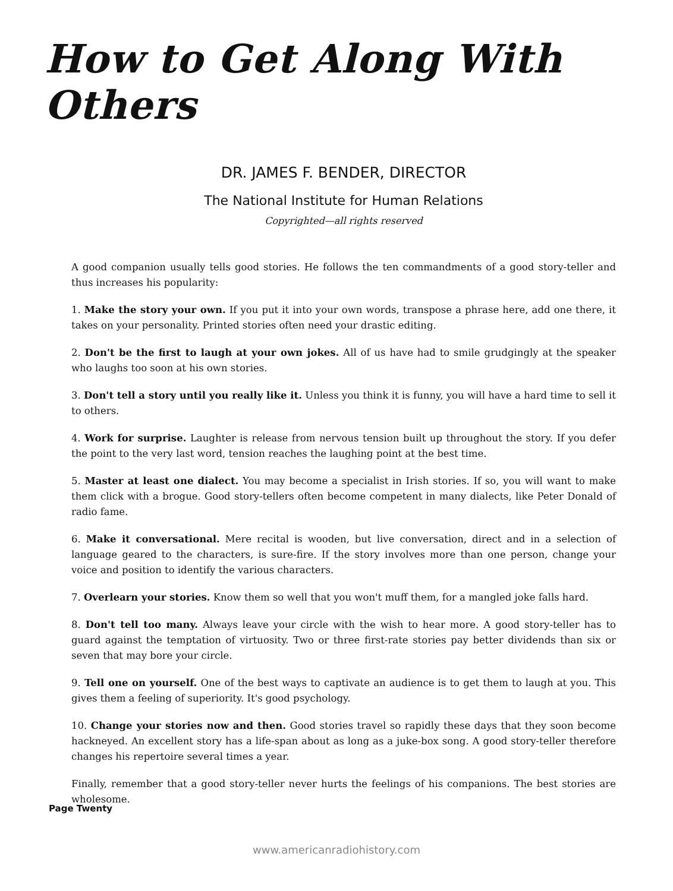How to Get Along With Others
DR. JAMES F. BENDER, DIRECTOR
The National Institute for Human Relations
Copyrighted—all rights reserved
A good companion usually tells good stories. He follows the ten commandments of a good story-teller and thus increases his popularity:
1. Make the story your own. If you put it into your own words, transpose a phrase here, add one there, it takes on your personality. Printed stories often need your drastic editing.
2. Don't be the first to laugh at your own jokes. All of us have had to smile grudgingly at the speaker who laughs too soon at his own stories.
3. Don't tell a story until you really like it. Unless you think it is funny, you will have a hard time to sell it to others.
4. Work for surprise. Laughter is release from nervous tension built up throughout the story. If you defer the point to the very last word, tension reaches the laughing point at the best time.
5. Master at least one dialect. You may become a specialist in Irish stories. If so, you will want to make them click with a brogue. Good story-tellers often become competent in many dialects, like Peter Donald of radio fame.
6. Make it conversational. Mere recital is wooden, but live conversation, direct and in a selection of language geared to the characters, is sure-fire. If the story involves more than one person, change your voice and position to identify the various characters.
7. Overlearn your stories. Know them so well that you won't muff them, for a mangled joke falls hard.
8. Don't tell too many. Always leave your circle with the wish to hear more. A good story-teller has to guard against the temptation of virtuosity. Two or three first-rate stories pay better dividends than six or seven that may bore your circle.
9. Tell one on yourself. One of the best ways to captivate an audience is to get them to laugh at you. This gives them a feeling of superiority. It's good psychology.
10. Change your stories now and then. Good stories travel so rapidly these days that they soon become hackneyed. An excellent story has a life-span about as long as a juke-box song. A good story-teller therefore changes his repertoire several times a year.
Finally, remember that a good story-teller never hurts the feelings of his companions. The best stories are wholesome.
Page Twenty
www.americanradiohistory.com